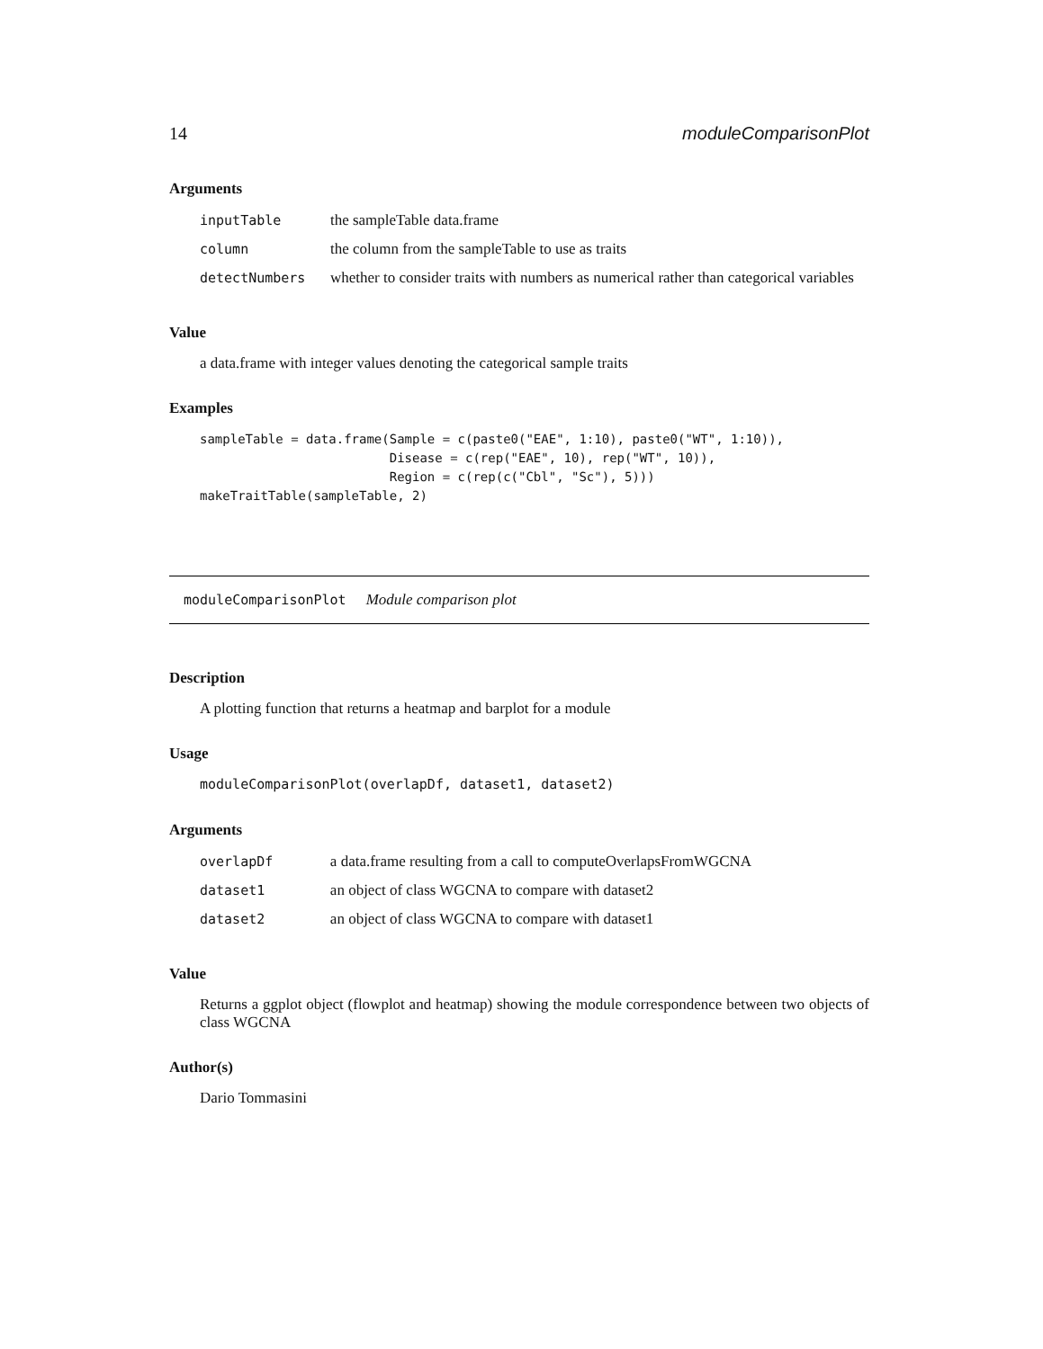14 moduleComparisonPlot
Arguments
| inputTable | the sampleTable data.frame |
| column | the column from the sampleTable to use as traits |
| detectNumbers | whether to consider traits with numbers as numerical rather than categorical variables |
Value
a data.frame with integer values denoting the categorical sample traits
Examples
sampleTable = data.frame(Sample = c(paste0("EAE", 1:10), paste0("WT", 1:10)),
                         Disease = c(rep("EAE", 10), rep("WT", 10)),
                         Region = c(rep(c("Cbl", "Sc"), 5)))
makeTraitTable(sampleTable, 2)
moduleComparisonPlot Module comparison plot
Description
A plotting function that returns a heatmap and barplot for a module
Usage
moduleComparisonPlot(overlapDf, dataset1, dataset2)
Arguments
| overlapDf | a data.frame resulting from a call to computeOverlapsFromWGCNA |
| dataset1 | an object of class WGCNA to compare with dataset2 |
| dataset2 | an object of class WGCNA to compare with dataset1 |
Value
Returns a ggplot object (flowplot and heatmap) showing the module correspondence between two objects of class WGCNA
Author(s)
Dario Tommasini